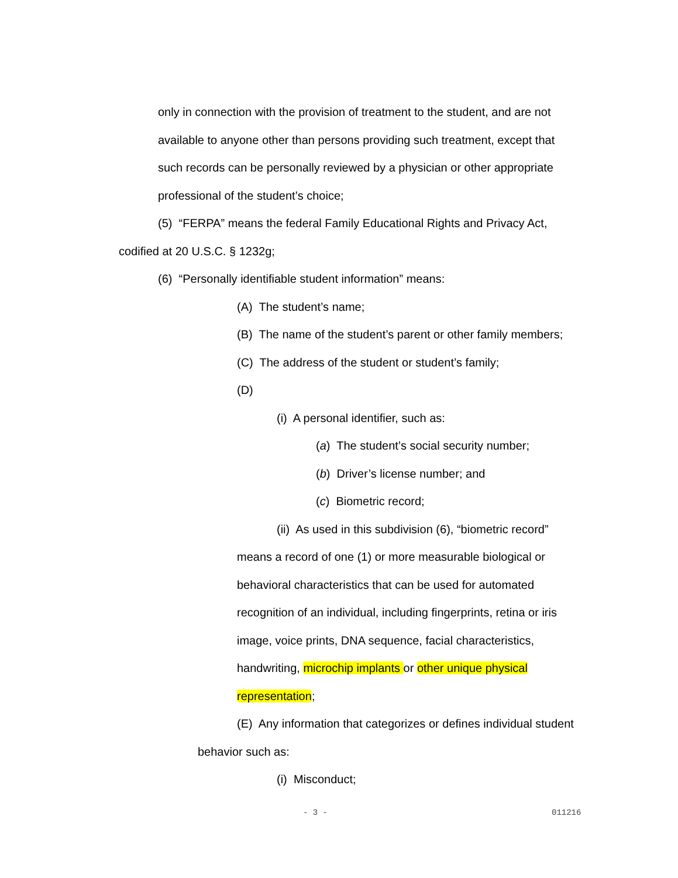only in connection with the provision of treatment to the student, and are not
available to anyone other than persons providing such treatment, except that
such records can be personally reviewed by a physician or other appropriate
professional of the student’s choice;
(5) “FERPA” means the federal Family Educational Rights and Privacy Act,
codified at 20 U.S.C. § 1232g;
(6) “Personally identifiable student information” means:
(A) The student’s name;
(B) The name of the student’s parent or other family members;
(C) The address of the student or student’s family;
(D)
(i) A personal identifier, such as:
(a) The student’s social security number;
(b) Driver’s license number; and
(c) Biometric record;
(ii) As used in this subdivision (6), “biometric record”
means a record of one (1) or more measurable biological or
behavioral characteristics that can be used for automated
recognition of an individual, including fingerprints, retina or iris
image, voice prints, DNA sequence, facial characteristics,
handwriting, microchip implants or other unique physical
representation;
(E) Any information that categorizes or defines individual student
behavior such as:
(i) Misconduct;
- 3 - 011216